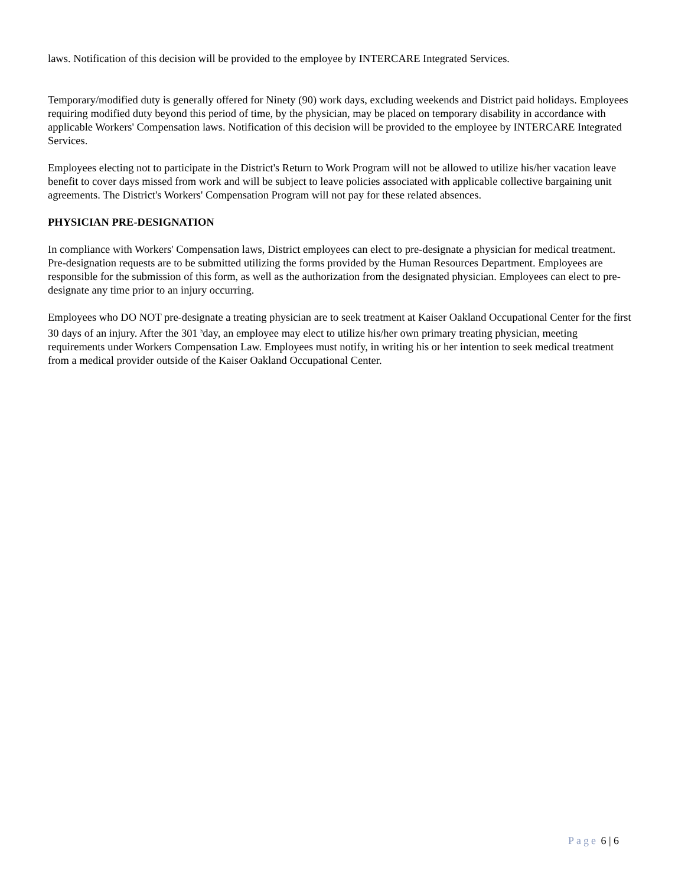laws. Notification of this decision will be provided to the employee by INTERCARE Integrated Services.
Temporary/modified duty is generally offered for Ninety (90) work days, excluding weekends and District paid holidays. Employees requiring modified duty beyond this period of time, by the physician, may be placed on temporary disability in accordance with applicable Workers' Compensation laws. Notification of this decision will be provided to the employee by INTERCARE Integrated Services.
Employees electing not to participate in the District's Return to Work Program will not be allowed to utilize his/her vacation leave benefit to cover days missed from work and will be subject to leave policies associated with applicable collective bargaining unit agreements. The District's Workers' Compensation Program will not pay for these related absences.
PHYSICIAN PRE-DESIGNATION
In compliance with Workers' Compensation laws, District employees can elect to pre-designate a physician for medical treatment. Pre-designation requests are to be submitted utilizing the forms provided by the Human Resources Department. Employees are responsible for the submission of this form, as well as the authorization from the designated physician. Employees can elect to pre-designate any time prior to an injury occurring.
Employees who DO NOT pre-designate a treating physician are to seek treatment at Kaiser Oakland Occupational Center for the first 30 days of an injury. After the 301 <sup>h</sup>day, an employee may elect to utilize his/her own primary treating physician, meeting requirements under Workers Compensation Law. Employees must notify, in writing his or her intention to seek medical treatment from a medical provider outside of the Kaiser Oakland Occupational Center.
Page 6 | 6